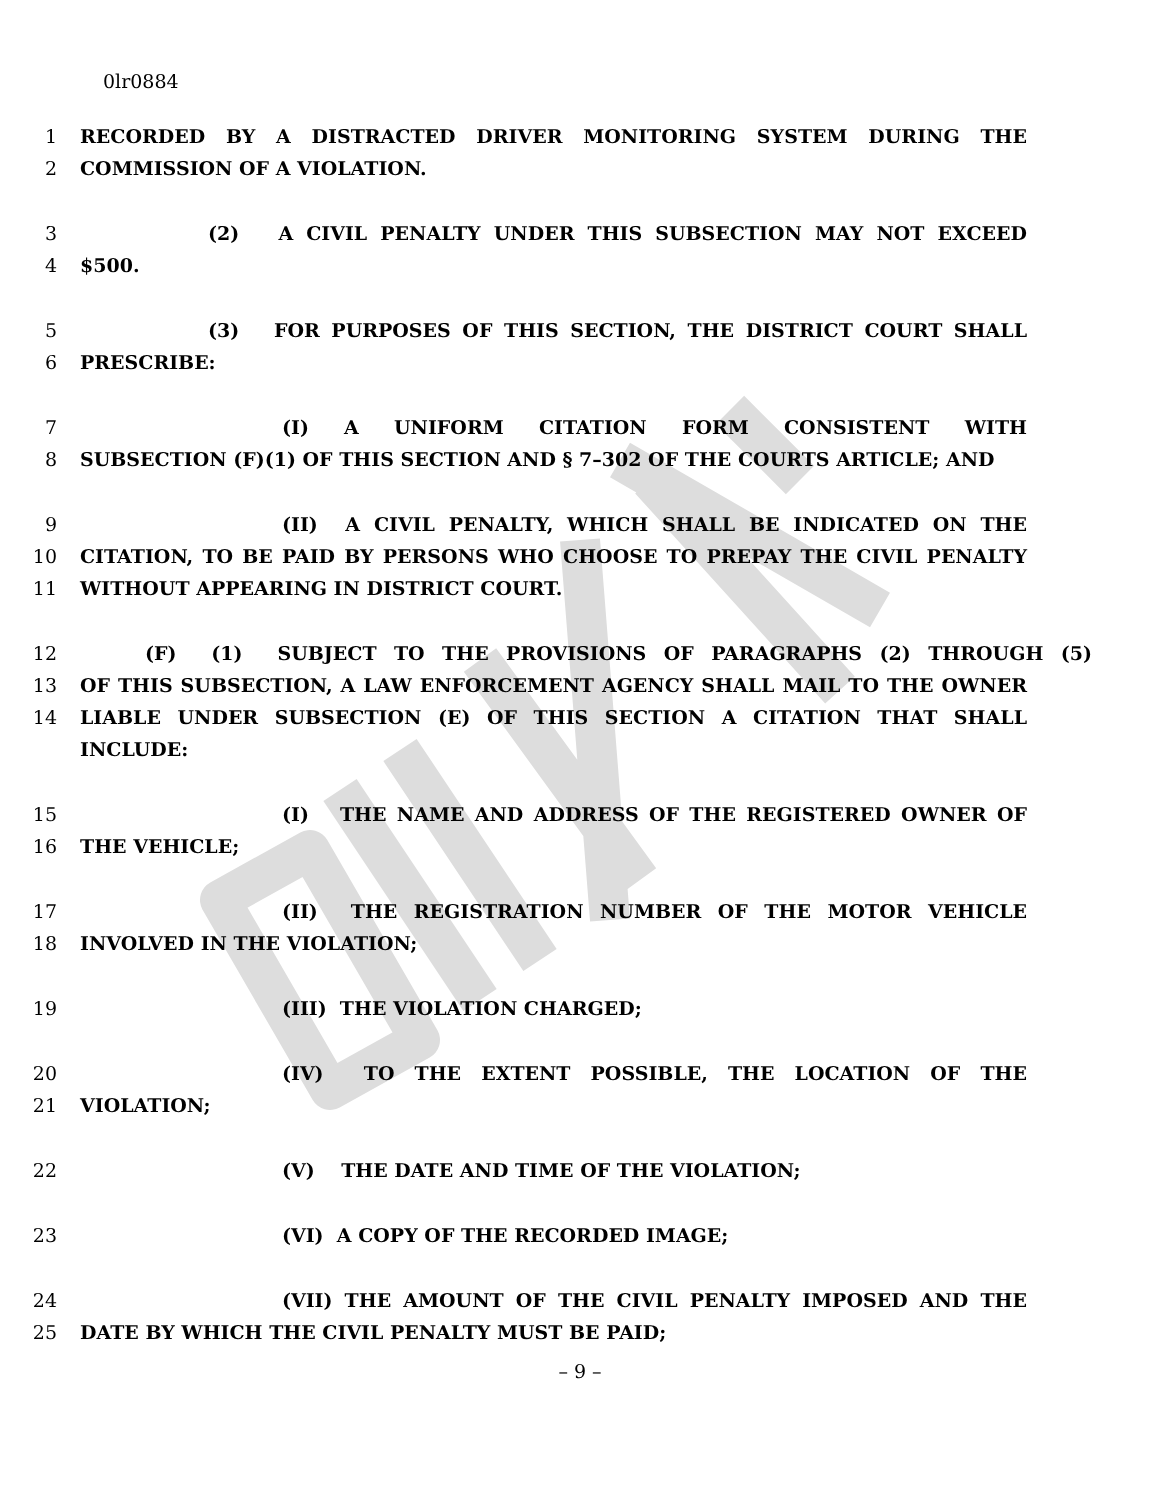0lr0884
1 RECORDED BY A DISTRACTED DRIVER MONITORING SYSTEM DURING THE
2 COMMISSION OF A VIOLATION.
3 (2) A CIVIL PENALTY UNDER THIS SUBSECTION MAY NOT EXCEED
4 $500.
5 (3) FOR PURPOSES OF THIS SECTION, THE DISTRICT COURT SHALL
6 PRESCRIBE:
7 (I) A UNIFORM CITATION FORM CONSISTENT WITH
8 SUBSECTION (F)(1) OF THIS SECTION AND § 7–302 OF THE COURTS ARTICLE; AND
9 (II) A CIVIL PENALTY, WHICH SHALL BE INDICATED ON THE
10 CITATION, TO BE PAID BY PERSONS WHO CHOOSE TO PREPAY THE CIVIL PENALTY
11 WITHOUT APPEARING IN DISTRICT COURT.
12 (F) (1) SUBJECT TO THE PROVISIONS OF PARAGRAPHS (2) THROUGH (5)
13 OF THIS SUBSECTION, A LAW ENFORCEMENT AGENCY SHALL MAIL TO THE OWNER
14 LIABLE UNDER SUBSECTION (E) OF THIS SECTION A CITATION THAT SHALL INCLUDE:
15 (I) THE NAME AND ADDRESS OF THE REGISTERED OWNER OF
16 THE VEHICLE;
17 (II) THE REGISTRATION NUMBER OF THE MOTOR VEHICLE
18 INVOLVED IN THE VIOLATION;
19 (III) THE VIOLATION CHARGED;
20 (IV) TO THE EXTENT POSSIBLE, THE LOCATION OF THE
21 VIOLATION;
22 (V) THE DATE AND TIME OF THE VIOLATION;
23 (VI) A COPY OF THE RECORDED IMAGE;
24 (VII) THE AMOUNT OF THE CIVIL PENALTY IMPOSED AND THE
25 DATE BY WHICH THE CIVIL PENALTY MUST BE PAID;
– 9 –